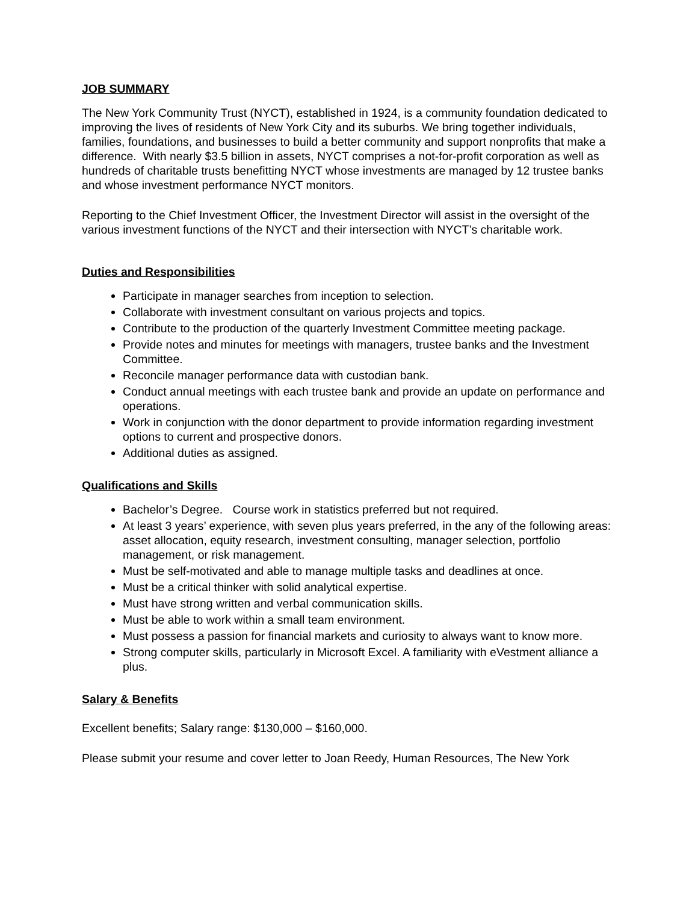JOB SUMMARY
The New York Community Trust (NYCT), established in 1924, is a community foundation dedicated to improving the lives of residents of New York City and its suburbs. We bring together individuals, families, foundations, and businesses to build a better community and support nonprofits that make a difference. With nearly $3.5 billion in assets, NYCT comprises a not-for-profit corporation as well as hundreds of charitable trusts benefitting NYCT whose investments are managed by 12 trustee banks and whose investment performance NYCT monitors.
Reporting to the Chief Investment Officer, the Investment Director will assist in the oversight of the various investment functions of the NYCT and their intersection with NYCT’s charitable work.
Duties and Responsibilities
Participate in manager searches from inception to selection.
Collaborate with investment consultant on various projects and topics.
Contribute to the production of the quarterly Investment Committee meeting package.
Provide notes and minutes for meetings with managers, trustee banks and the Investment Committee.
Reconcile manager performance data with custodian bank.
Conduct annual meetings with each trustee bank and provide an update on performance and operations.
Work in conjunction with the donor department to provide information regarding investment options to current and prospective donors.
Additional duties as assigned.
Qualifications and Skills
Bachelor’s Degree. Course work in statistics preferred but not required.
At least 3 years’ experience, with seven plus years preferred, in the any of the following areas: asset allocation, equity research, investment consulting, manager selection, portfolio management, or risk management.
Must be self-motivated and able to manage multiple tasks and deadlines at once.
Must be a critical thinker with solid analytical expertise.
Must have strong written and verbal communication skills.
Must be able to work within a small team environment.
Must possess a passion for financial markets and curiosity to always want to know more.
Strong computer skills, particularly in Microsoft Excel. A familiarity with eVestment alliance a plus.
Salary & Benefits
Excellent benefits; Salary range: $130,000 – $160,000.
Please submit your resume and cover letter to Joan Reedy, Human Resources, The New York